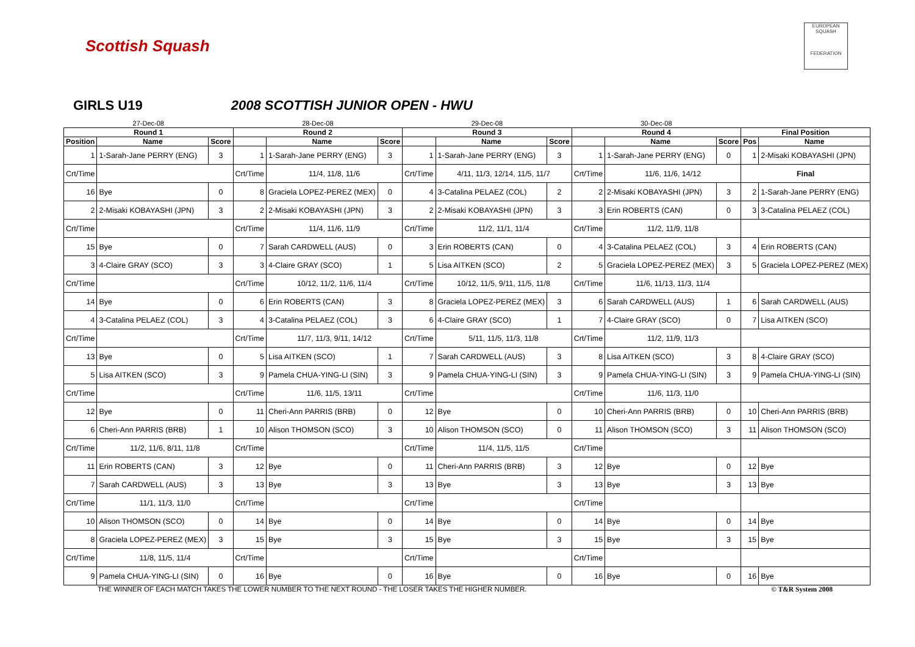Scottish Squash
EUROPEAN SQUASH
FEDERATION
GIRLS U19 2008 SCOTTISH JUNIOR OPEN - HWU
| 27-Dec-08 | | | 28-Dec-08 | | | 29-Dec-08 | | | 30-Dec-08 | | | | |
| Round 1 | | | Round 2 | | | Round 3 | | | Round 4 | | | Final Position | |
| Position | Name | Score | | Name | Score | | Name | Score | | Name | Score | Pos | Name |
| 1 | 1-Sarah-Jane PERRY (ENG) | 3 | 1 | 1-Sarah-Jane PERRY (ENG) | 3 | 1 | 1-Sarah-Jane PERRY (ENG) | 3 | 1 | 1-Sarah-Jane PERRY (ENG) | 0 | 1 | 2-Misaki KOBAYASHI (JPN) |
| Crt/Time | | | Crt/Time | 11/4, 11/8, 11/6 | | Crt/Time | 4/11, 11/3, 12/14, 11/5, 11/7 | | Crt/Time | 11/6, 11/6, 14/12 | | Final | |
| 16 | Bye | 0 | 8 | Graciela LOPEZ-PEREZ (MEX) | 0 | 4 | 3-Catalina PELAEZ (COL) | 2 | 2 | 2-Misaki KOBAYASHI (JPN) | 3 | 2 | 1-Sarah-Jane PERRY (ENG) |
| 2 | 2-Misaki KOBAYASHI (JPN) | 3 | 2 | 2-Misaki KOBAYASHI (JPN) | 3 | 2 | 2-Misaki KOBAYASHI (JPN) | 3 | 3 | Erin ROBERTS (CAN) | 0 | 3 | 3-Catalina PELAEZ (COL) |
| Crt/Time | | | Crt/Time | 11/4, 11/6, 11/9 | | Crt/Time | 11/2, 11/1, 11/4 | | Crt/Time | 11/2, 11/9, 11/8 | | | |
| 15 | Bye | 0 | 7 | Sarah CARDWELL (AUS) | 0 | 3 | Erin ROBERTS (CAN) | 0 | 4 | 3-Catalina PELAEZ (COL) | 3 | 4 | Erin ROBERTS (CAN) |
| 3 | 4-Claire GRAY (SCO) | 3 | 3 | 4-Claire GRAY (SCO) | 1 | 5 | Lisa AITKEN (SCO) | 2 | 5 | Graciela LOPEZ-PEREZ (MEX) | 3 | 5 | Graciela LOPEZ-PEREZ (MEX) |
| Crt/Time | | | Crt/Time | 10/12, 11/2, 11/6, 11/4 | | Crt/Time | 10/12, 11/5, 9/11, 11/5, 11/8 | | Crt/Time | 11/6, 11/13, 11/3, 11/4 | | | |
| 14 | Bye | 0 | 6 | Erin ROBERTS (CAN) | 3 | 8 | Graciela LOPEZ-PEREZ (MEX) | 3 | 6 | Sarah CARDWELL (AUS) | 1 | 6 | Sarah CARDWELL (AUS) |
| 4 | 3-Catalina PELAEZ (COL) | 3 | 4 | 3-Catalina PELAEZ (COL) | 3 | 6 | 4-Claire GRAY (SCO) | 1 | 7 | 4-Claire GRAY (SCO) | 0 | 7 | Lisa AITKEN (SCO) |
| Crt/Time | | | Crt/Time | 11/7, 11/3, 9/11, 14/12 | | Crt/Time | 5/11, 11/5, 11/3, 11/8 | | Crt/Time | 11/2, 11/9, 11/3 | | | |
| 13 | Bye | 0 | 5 | Lisa AITKEN (SCO) | 1 | 7 | Sarah CARDWELL (AUS) | 3 | 8 | Lisa AITKEN (SCO) | 3 | 8 | 4-Claire GRAY (SCO) |
| 5 | Lisa AITKEN (SCO) | 3 | 9 | Pamela CHUA-YING-LI (SIN) | 3 | 9 | Pamela CHUA-YING-LI (SIN) | 3 | 9 | Pamela CHUA-YING-LI (SIN) | 3 | 9 | Pamela CHUA-YING-LI (SIN) |
| Crt/Time | | | Crt/Time | 11/6, 11/5, 13/11 | | Crt/Time | | | Crt/Time | 11/6, 11/3, 11/0 | | | |
| 12 | Bye | 0 | 11 | Cheri-Ann PARRIS (BRB) | 0 | 12 | Bye | 0 | 10 | Cheri-Ann PARRIS (BRB) | 0 | 10 | Cheri-Ann PARRIS (BRB) |
| 6 | Cheri-Ann PARRIS (BRB) | 1 | 10 | Alison THOMSON (SCO) | 3 | 10 | Alison THOMSON (SCO) | 0 | 11 | Alison THOMSON (SCO) | 3 | 11 | Alison THOMSON (SCO) |
| Crt/Time | 11/2, 11/6, 8/11, 11/8 | | Crt/Time | | | Crt/Time | 11/4, 11/5, 11/5 | | Crt/Time | | | | |
| 11 | Erin ROBERTS (CAN) | 3 | 12 | Bye | 0 | 11 | Cheri-Ann PARRIS (BRB) | 3 | 12 | Bye | 0 | 12 | Bye |
| 7 | Sarah CARDWELL (AUS) | 3 | 13 | Bye | 3 | 13 | Bye | 3 | 13 | Bye | 3 | 13 | Bye |
| Crt/Time | 11/1, 11/3, 11/0 | | Crt/Time | | | Crt/Time | | | Crt/Time | | | | |
| 10 | Alison THOMSON (SCO) | 0 | 14 | Bye | 0 | 14 | Bye | 0 | 14 | Bye | 0 | 14 | Bye |
| 8 | Graciela LOPEZ-PEREZ (MEX) | 3 | 15 | Bye | 3 | 15 | Bye | 3 | 15 | Bye | 3 | 15 | Bye |
| Crt/Time | 11/8, 11/5, 11/4 | | Crt/Time | | | Crt/Time | | | Crt/Time | | | | |
| 9 | Pamela CHUA-YING-LI (SIN) | 0 | 16 | Bye | 0 | 16 | Bye | 0 | 16 | Bye | 0 | 16 | Bye |
THE WINNER OF EACH MATCH TAKES THE LOWER NUMBER TO THE NEXT ROUND - THE LOSER TAKES THE HIGHER NUMBER. © T&R System 2008